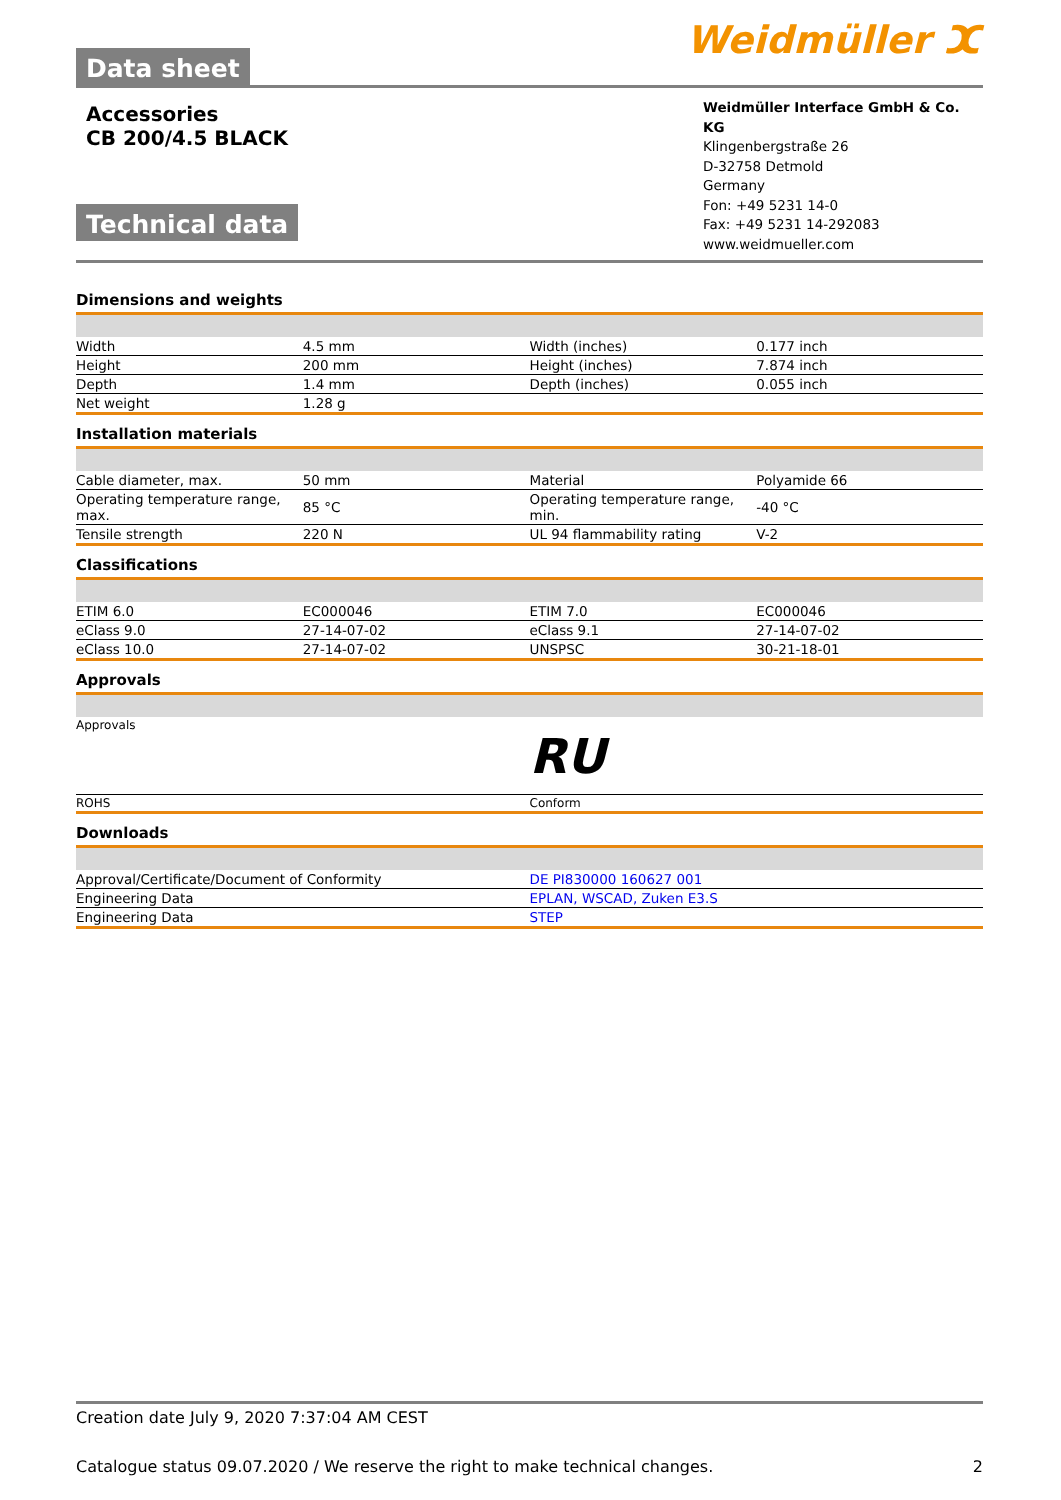Data sheet
Weidmüller ⵋ
Accessories
CB 200/4.5 BLACK
Technical data
Weidmüller Interface GmbH & Co. KG
Klingenbergstraße 26
D-32758 Detmold
Germany
Fon: +49 5231 14-0
Fax: +49 5231 14-292083
www.weidmueller.com
Dimensions and weights
| Width | 4.5 mm | | Width (inches) | 0.177 inch |
| Height | 200 mm | | Height (inches) | 7.874 inch |
| Depth | 1.4 mm | | Depth (inches) | 0.055 inch |
| Net weight | 1.28 g | | | |
Installation materials
| Cable diameter, max. | 50 mm | | Material | Polyamide 66 |
| Operating temperature range, max. | 85 °C | | Operating temperature range, min. | -40 °C |
| Tensile strength | 220 N | | UL 94 flammability rating | V-2 |
Classifications
| ETIM 6.0 | EC000046 | | ETIM 7.0 | EC000046 |
| eClass 9.0 | 27-14-07-02 | | eClass 9.1 | 27-14-07-02 |
| eClass 10.0 | 27-14-07-02 | | UNSPSC | 30-21-18-01 |
Approvals
| Approvals | RU |
| ROHS | Conform |
Downloads
| Approval/Certificate/Document of Conformity | DE PI830000 160627 001 |
| Engineering Data | EPLAN, WSCAD, Zuken E3.S |
| Engineering Data | STEP |
Creation date July 9, 2020 7:37:04 AM CEST
Catalogue status 09.07.2020 / We reserve the right to make technical changes. 2